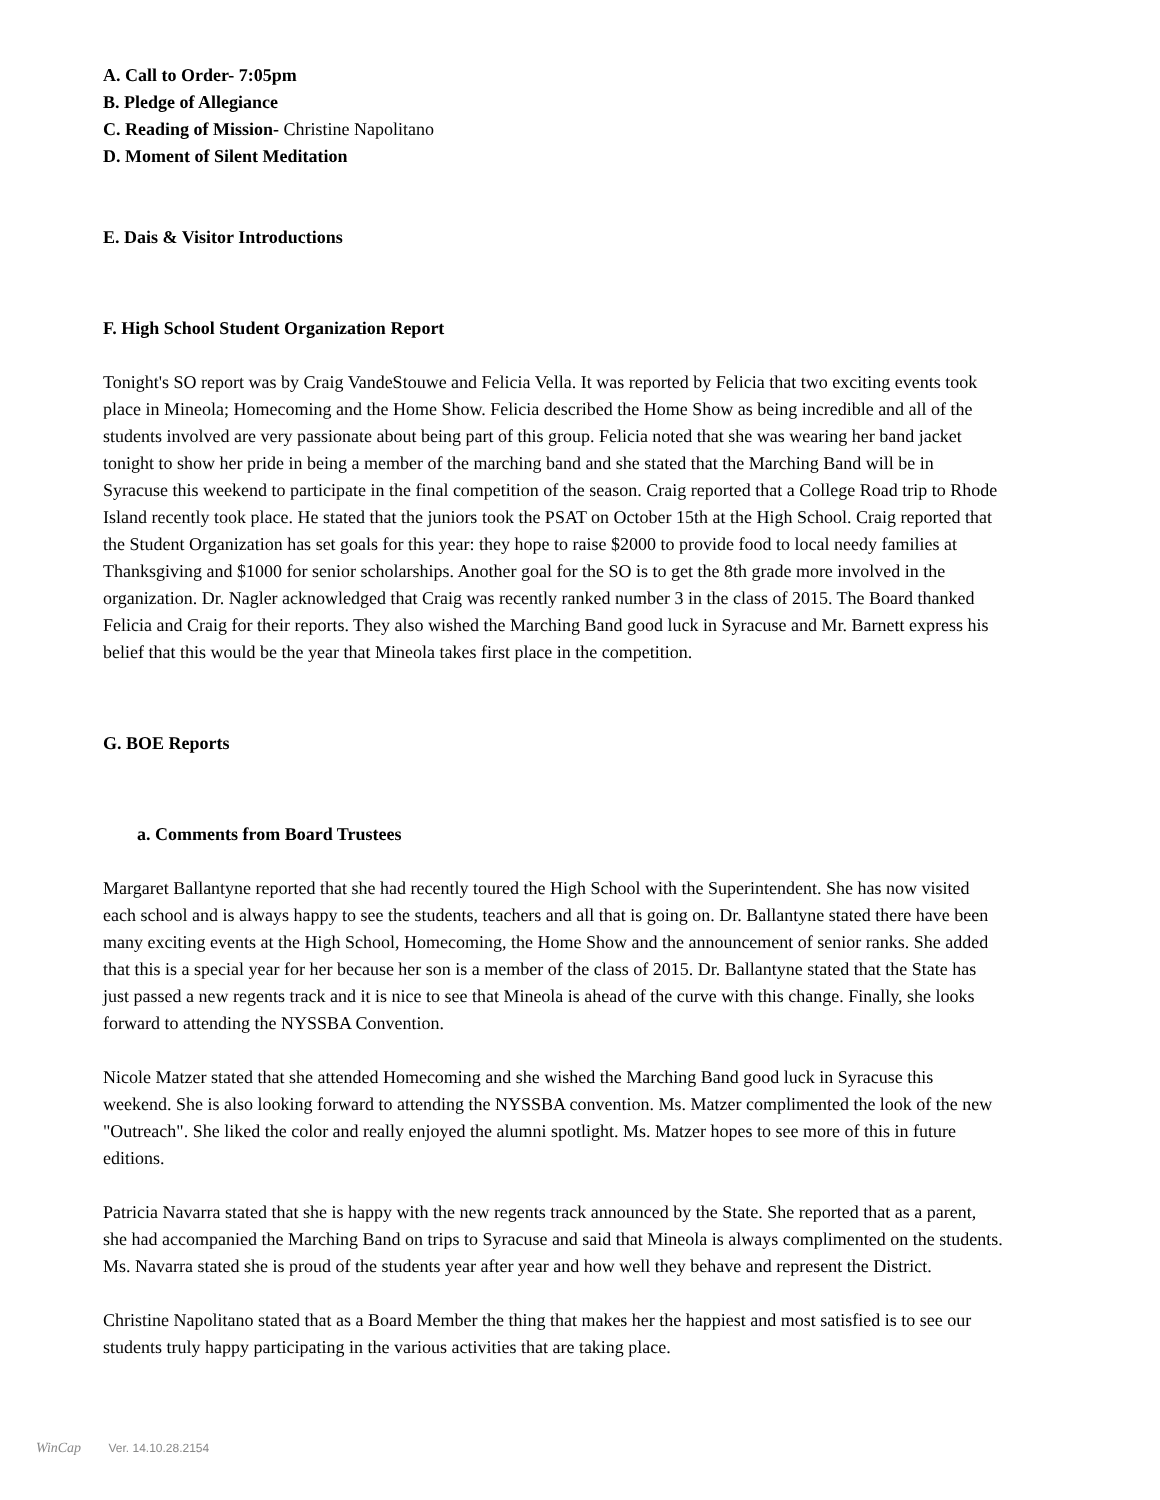A. Call to Order- 7:05pm
B. Pledge of Allegiance
C. Reading of Mission- Christine Napolitano
D. Moment of Silent Meditation
E. Dais & Visitor Introductions
F. High School Student Organization Report
Tonight's SO report was by Craig VandeStouwe and Felicia Vella. It was reported by Felicia that two exciting events took place in Mineola; Homecoming and the Home Show. Felicia described the Home Show as being incredible and all of the students involved are very passionate about being part of this group. Felicia noted that she was wearing her band jacket tonight to show her pride in being a member of the marching band and she stated that the Marching Band will be in Syracuse this weekend to participate in the final competition of the season. Craig reported that a College Road trip to Rhode Island recently took place. He stated that the juniors took the PSAT on October 15th at the High School. Craig reported that the Student Organization has set goals for this year: they hope to raise $2000 to provide food to local needy families at Thanksgiving and $1000 for senior scholarships. Another goal for the SO is to get the 8th grade more involved in the organization. Dr. Nagler acknowledged that Craig was recently ranked number 3 in the class of 2015. The Board thanked Felicia and Craig for their reports. They also wished the Marching Band good luck in Syracuse and Mr. Barnett express his belief that this would be the year that Mineola takes first place in the competition.
G. BOE Reports
a. Comments from Board Trustees
Margaret Ballantyne reported that she had recently toured the High School with the Superintendent. She has now visited each school and is always happy to see the students, teachers and all that is going on. Dr. Ballantyne stated there have been many exciting events at the High School, Homecoming, the Home Show and the announcement of senior ranks. She added that this is a special year for her because her son is a member of the class of 2015. Dr. Ballantyne stated that the State has just passed a new regents track and it is nice to see that Mineola is ahead of the curve with this change. Finally, she looks forward to attending the NYSSBA Convention.
Nicole Matzer stated that she attended Homecoming and she wished the Marching Band good luck in Syracuse this weekend. She is also looking forward to attending the NYSSBA convention. Ms. Matzer complimented the look of the new "Outreach". She liked the color and really enjoyed the alumni spotlight. Ms. Matzer hopes to see more of this in future editions.
Patricia Navarra stated that she is happy with the new regents track announced by the State. She reported that as a parent, she had accompanied the Marching Band on trips to Syracuse and said that Mineola is always complimented on the students. Ms. Navarra stated she is proud of the students year after year and how well they behave and represent the District.
Christine Napolitano stated that as a Board Member the thing that makes her the happiest and most satisfied is to see our students truly happy participating in the various activities that are taking place.
WinCap Ver. 14.10.28.2154